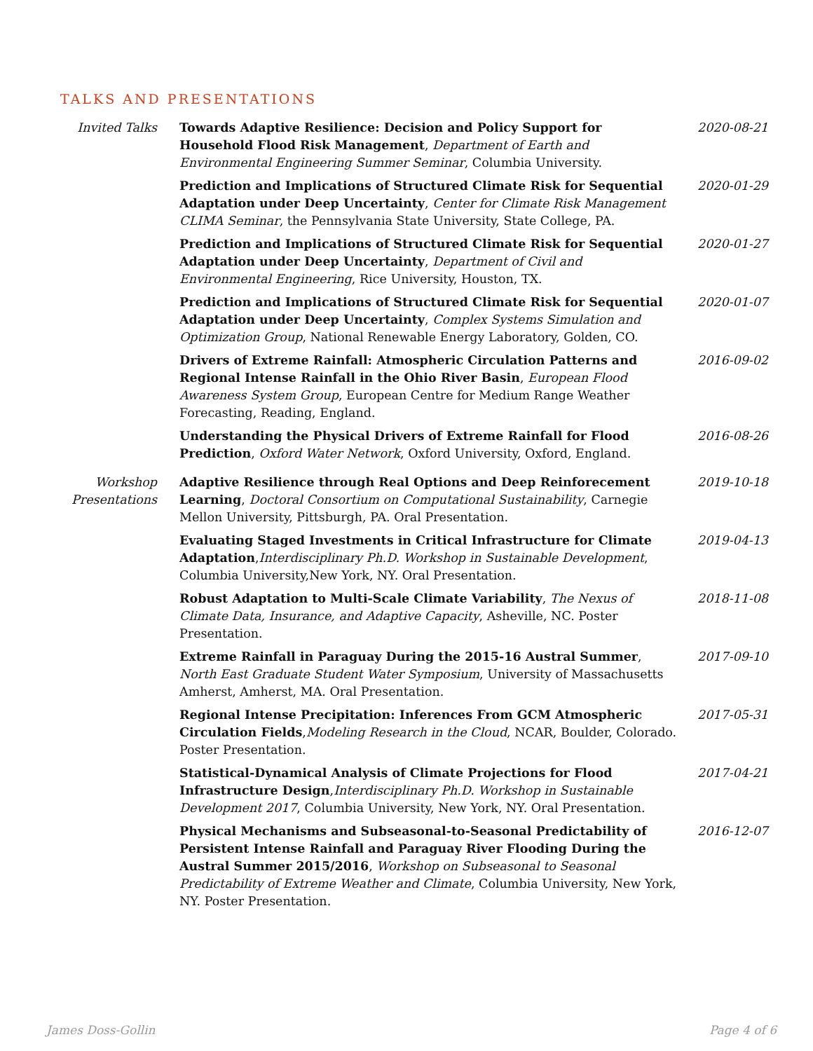TALKS AND PRESENTATIONS
| Invited Talks | Towards Adaptive Resilience: Decision and Policy Support for Household Flood Risk Management , Department of Earth and Environmental Engineering Summer Seminar , Columbia University. | 2020-08-21 |
| | Prediction and Implications of Structured Climate Risk for Sequential Adaptation under Deep Uncertainty , Center for Climate Risk Management CLIMA Seminar , the Pennsylvania State University, State College, PA. | 2020-01-29 |
| | Prediction and Implications of Structured Climate Risk for Sequential Adaptation under Deep Uncertainty , Department of Civil and Environmental Engineering , Rice University, Houston, TX. | 2020-01-27 |
| | Prediction and Implications of Structured Climate Risk for Sequential Adaptation under Deep Uncertainty , Complex Systems Simulation and Optimization Group , National Renewable Energy Laboratory, Golden, CO. | 2020-01-07 |
| | Drivers of Extreme Rainfall: Atmospheric Circulation Patterns and Regional Intense Rainfall in the Ohio River Basin , European Flood Awareness System Group , European Centre for Medium Range Weather Forecasting, Reading, England. | 2016-09-02 |
| | Understanding the Physical Drivers of Extreme Rainfall for Flood Prediction , Oxford Water Network , Oxford University, Oxford, England. | 2016-08-26 |
| Workshop Presentations | Adaptive Resilience through Real Options and Deep Reinforecement Learning , Doctoral Consortium on Computational Sustainability , Carnegie Mellon University, Pittsburgh, PA. Oral Presentation. | 2019-10-18 |
| | Evaluating Staged Investments in Critical Infrastructure for Climate Adaptation , Interdisciplinary Ph.D. Workshop in Sustainable Development , Columbia University,New York, NY. Oral Presentation. | 2019-04-13 |
| | Robust Adaptation to Multi-Scale Climate Variability , The Nexus of Climate Data, Insurance, and Adaptive Capacity , Asheville, NC. Poster Presentation. | 2018-11-08 |
| | Extreme Rainfall in Paraguay During the 2015-16 Austral Summer , North East Graduate Student Water Symposium , University of Massachusetts Amherst, Amherst, MA. Oral Presentation. | 2017-09-10 |
| | Regional Intense Precipitation: Inferences From GCM Atmospheric Circulation Fields , Modeling Research in the Cloud , NCAR, Boulder, Colorado. Poster Presentation. | 2017-05-31 |
| | Statistical-Dynamical Analysis of Climate Projections for Flood Infrastructure Design , Interdisciplinary Ph.D. Workshop in Sustainable Development 2017 , Columbia University, New York, NY. Oral Presentation. | 2017-04-21 |
| | Physical Mechanisms and Subseasonal-to-Seasonal Predictability of Persistent Intense Rainfall and Paraguay River Flooding During the Austral Summer 2015/2016 , Workshop on Subseasonal to Seasonal Predictability of Extreme Weather and Climate , Columbia University, New York, NY. Poster Presentation. | 2016-12-07 |
James Doss-Gollin Page 4 of 6